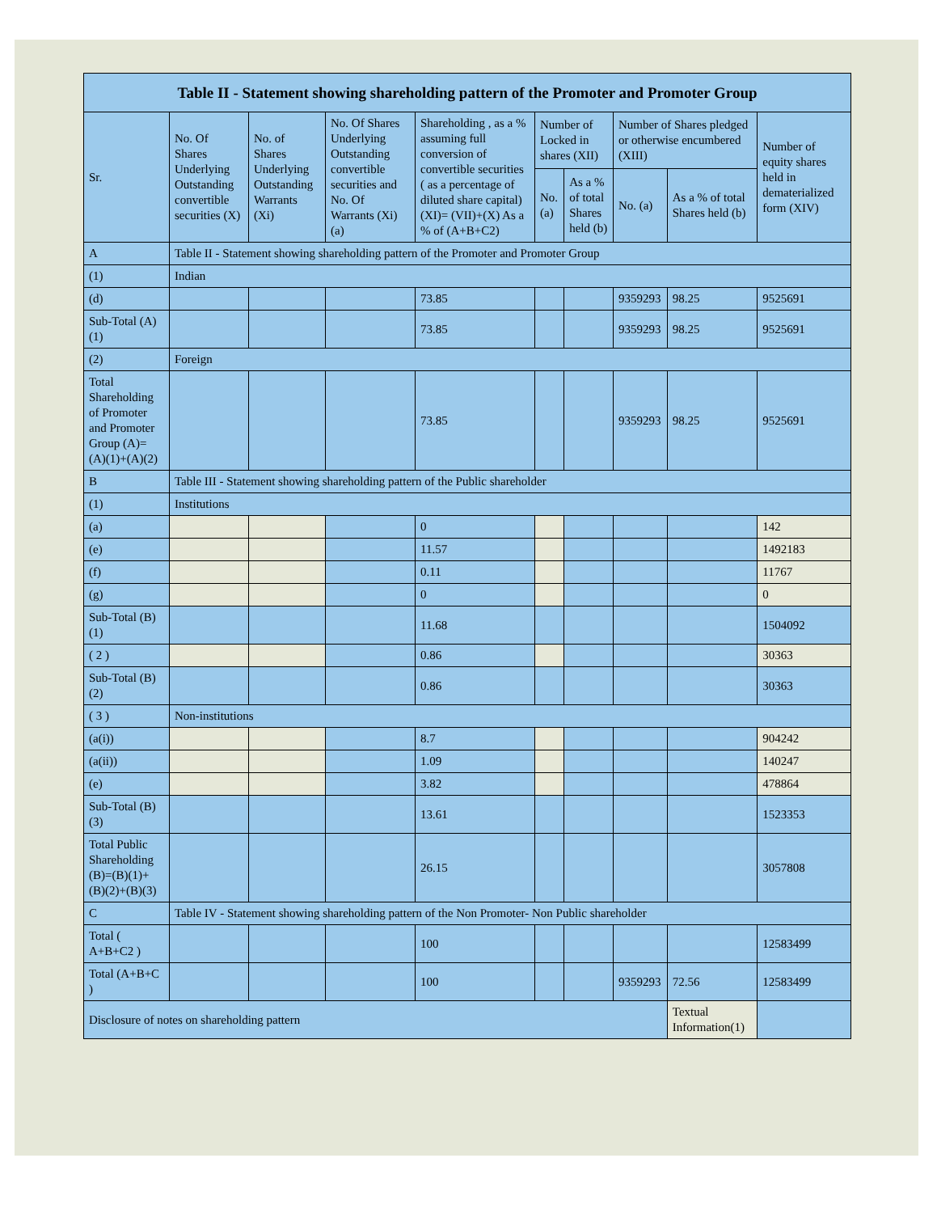| Table II - Statement showing shareholding pattern of the Promoter and Promoter Group | | | | | | | | | |
| --- | --- | --- | --- | --- | --- | --- | --- | --- | --- |
| Sr. | No. Of Shares Underlying Outstanding convertible securities (X) | No. of Shares Underlying Outstanding Warrants (Xi) | No. Of Shares Underlying Outstanding convertible securities and No. Of Warrants (Xi) (a) | Shareholding , as a % assuming full conversion of convertible securities ( as a percentage of diluted share capital) (XI)= (VII)+(X) As a % of (A+B+C2) | Number of Locked in shares (XII) | | Number of Shares pledged or otherwise encumbered (XIII) | | Number of equity shares held in dematerialized form (XIV) |
| | | | | | No. (a) | As a % of total Shares held (b) | No. (a) | As a % of total Shares held (b) | |
| A | Table II - Statement showing shareholding pattern of the Promoter and Promoter Group | | | | | | | | |
| (1) | Indian | | | | | | | | |
| (d) | | | | 73.85 | | | 9359293 | 98.25 | 9525691 |
| Sub-Total (A)(1) | | | | 73.85 | | | 9359293 | 98.25 | 9525691 |
| (2) | Foreign | | | | | | | | |
| Total Shareholding of Promoter and Promoter Group (A)= (A)(1)+(A)(2) | | | | 73.85 | | | 9359293 | 98.25 | 9525691 |
| B | Table III - Statement showing shareholding pattern of the Public shareholder | | | | | | | | |
| (1) | Institutions | | | | | | | | |
| (a) | | | | 0 | | | | | 142 |
| (e) | | | | 11.57 | | | | | 1492183 |
| (f) | | | | 0.11 | | | | | 11767 |
| (g) | | | | 0 | | | | | 0 |
| Sub-Total (B)(1) | | | | 11.68 | | | | | 1504092 |
| ( 2 ) | | | | 0.86 | | | | | 30363 |
| Sub-Total (B)(2) | | | | 0.86 | | | | | 30363 |
| ( 3 ) | Non-institutions | | | | | | | | |
| (a(i)) | | | | 8.7 | | | | | 904242 |
| (a(ii)) | | | | 1.09 | | | | | 140247 |
| (e) | | | | 3.82 | | | | | 478864 |
| Sub-Total (B)(3) | | | | 13.61 | | | | | 1523353 |
| Total Public Shareholding (B)=(B)(1)+ (B)(2)+(B)(3) | | | | 26.15 | | | | | 3057808 |
| C | Table IV - Statement showing shareholding pattern of the Non Promoter- Non Public shareholder | | | | | | | | |
| Total ( A+B+C2 ) | | | | 100 | | | | | 12583499 |
| Total (A+B+C ) | | | | 100 | | | 9359293 | 72.56 | 12583499 |
| Disclosure of notes on shareholding pattern | | | | | | | | Textual Information(1) | |